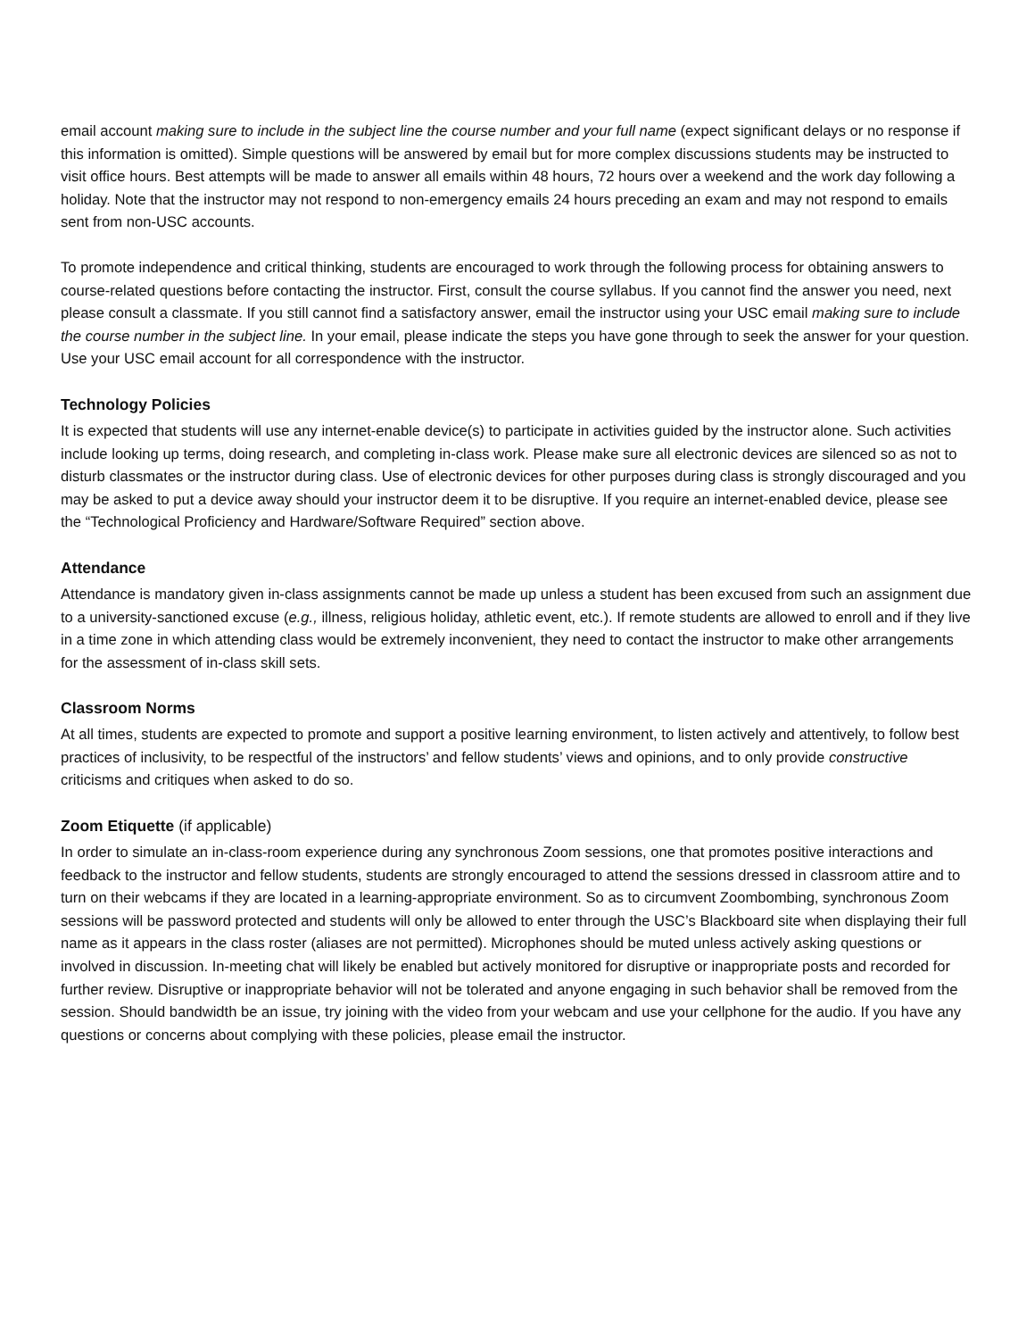email account making sure to include in the subject line the course number and your full name (expect significant delays or no response if this information is omitted). Simple questions will be answered by email but for more complex discussions students may be instructed to visit office hours. Best attempts will be made to answer all emails within 48 hours, 72 hours over a weekend and the work day following a holiday. Note that the instructor may not respond to non-emergency emails 24 hours preceding an exam and may not respond to emails sent from non-USC accounts.
To promote independence and critical thinking, students are encouraged to work through the following process for obtaining answers to course-related questions before contacting the instructor. First, consult the course syllabus. If you cannot find the answer you need, next please consult a classmate. If you still cannot find a satisfactory answer, email the instructor using your USC email making sure to include the course number in the subject line. In your email, please indicate the steps you have gone through to seek the answer for your question. Use your USC email account for all correspondence with the instructor.
Technology Policies
It is expected that students will use any internet-enable device(s) to participate in activities guided by the instructor alone. Such activities include looking up terms, doing research, and completing in-class work. Please make sure all electronic devices are silenced so as not to disturb classmates or the instructor during class. Use of electronic devices for other purposes during class is strongly discouraged and you may be asked to put a device away should your instructor deem it to be disruptive. If you require an internet-enabled device, please see the “Technological Proficiency and Hardware/Software Required” section above.
Attendance
Attendance is mandatory given in-class assignments cannot be made up unless a student has been excused from such an assignment due to a university-sanctioned excuse (e.g., illness, religious holiday, athletic event, etc.). If remote students are allowed to enroll and if they live in a time zone in which attending class would be extremely inconvenient, they need to contact the instructor to make other arrangements for the assessment of in-class skill sets.
Classroom Norms
At all times, students are expected to promote and support a positive learning environment, to listen actively and attentively, to follow best practices of inclusivity, to be respectful of the instructors’ and fellow students’ views and opinions, and to only provide constructive criticisms and critiques when asked to do so.
Zoom Etiquette (if applicable)
In order to simulate an in-class-room experience during any synchronous Zoom sessions, one that promotes positive interactions and feedback to the instructor and fellow students, students are strongly encouraged to attend the sessions dressed in classroom attire and to turn on their webcams if they are located in a learning-appropriate environment. So as to circumvent Zoombombing, synchronous Zoom sessions will be password protected and students will only be allowed to enter through the USC’s Blackboard site when displaying their full name as it appears in the class roster (aliases are not permitted). Microphones should be muted unless actively asking questions or involved in discussion. In-meeting chat will likely be enabled but actively monitored for disruptive or inappropriate posts and recorded for further review. Disruptive or inappropriate behavior will not be tolerated and anyone engaging in such behavior shall be removed from the session. Should bandwidth be an issue, try joining with the video from your webcam and use your cellphone for the audio. If you have any questions or concerns about complying with these policies, please email the instructor.